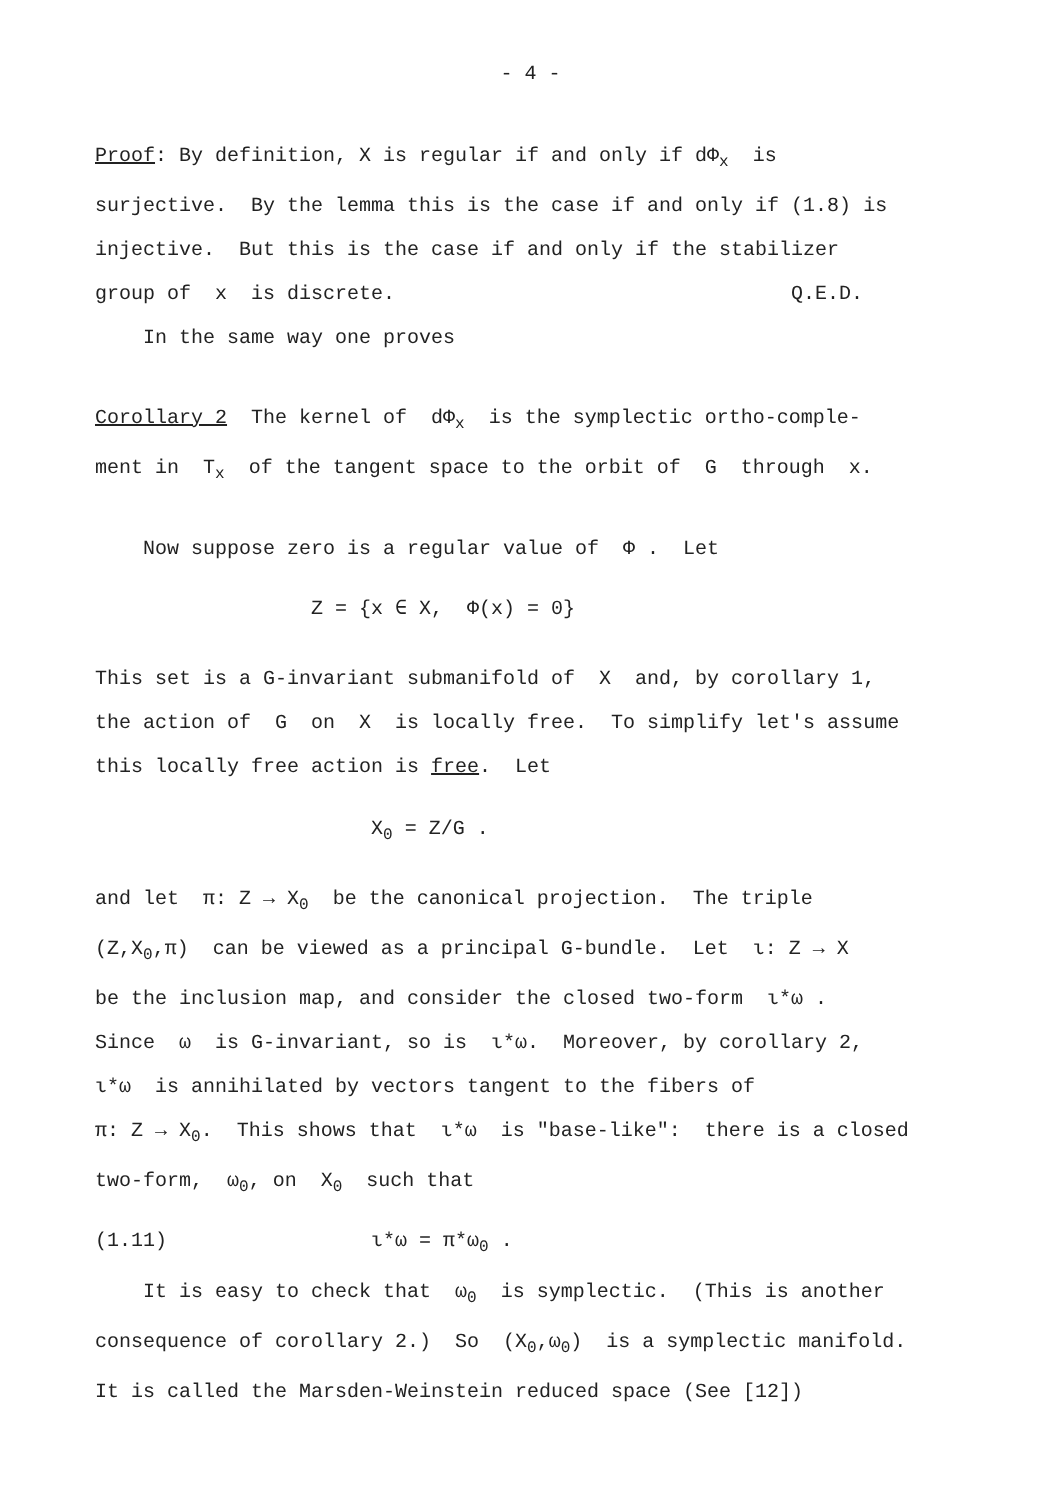- 4 -
Proof: By definition, X is regular if and only if dΦ<sub>x</sub> is
surjective. By the lemma this is the case if and only if (1.8) is
injective. But this is the case if and only if the stabilizer
group of x is discrete. Q.E.D.
In the same way one proves
Corollary 2 The kernel of dΦ<sub>x</sub> is the symplectic ortho-comple-
ment in T<sub>x</sub> of the tangent space to the orbit of G through x.
Now suppose zero is a regular value of Φ . Let
Z = {x ∈ X, Φ(x) = 0}
This set is a G-invariant submanifold of X and, by corollary 1,
the action of G on X is locally free. To simplify let's assume
this locally free action is free. Let
X<sub>0</sub> = Z/G .
and let π: Z → X<sub>0</sub> be the canonical projection. The triple
(Z,X<sub>0</sub>,π) can be viewed as a principal G-bundle. Let ι: Z → X
be the inclusion map, and consider the closed two-form ι*ω .
Since ω is G-invariant, so is ι*ω. Moreover, by corollary 2,
ι*ω is annihilated by vectors tangent to the fibers of
π: Z → X<sub>0</sub>. This shows that ι*ω is "base-like": there is a closed
two-form, ω<sub>0</sub>, on X<sub>0</sub> such that
(1.11) ι*ω = π*ω<sub>0</sub> .
It is easy to check that ω<sub>0</sub> is symplectic. (This is another
consequence of corollary 2.) So (X<sub>0</sub>,ω<sub>0</sub>) is a symplectic manifold.
It is called the Marsden-Weinstein reduced space (See [12])